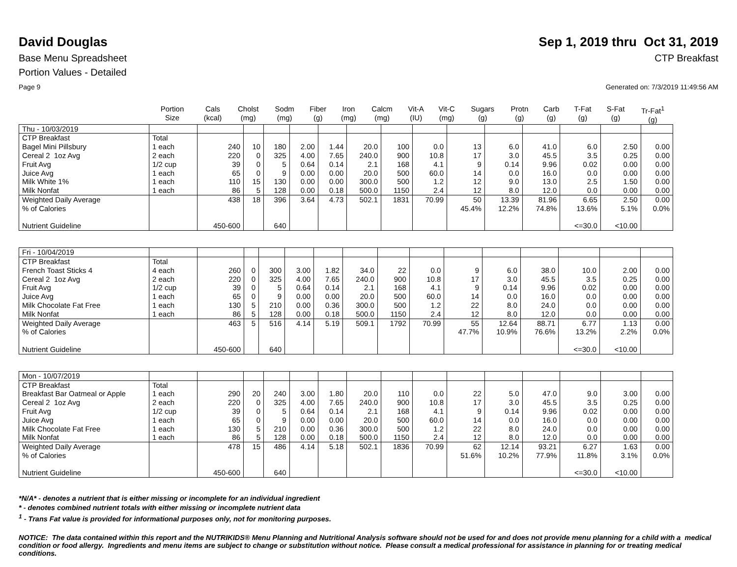David Douglas Sep 1, 2019 thru Oct 31, 2019
Base Menu Spreadsheet CTP Breakfast
Portion Values - Detailed
Page 9 Generated on: 7/3/2019 11:49:56 AM
| | Portion Size | Cals (kcal) | Cholst (mg) | Sodm (mg) | Fiber (g) | Iron (mg) | Calcm (mg) | Vit-A (IU) | Vit-C (mg) | Sugars (g) | Protn (g) | Carb (g) | T-Fat (g) | S-Fat (g) | Tr-Fat<sup>1</sup> (g) |
| --- | --- | --- | --- | --- | --- | --- | --- | --- | --- | --- | --- | --- | --- | --- | --- |
| Thu - 10/03/2019 | | | | | | | | | | | | | | | |
| CTP Breakfast | Total | | | | | | | | | | | | | | |
| Bagel Mini Pillsbury | 1 each | 240 | 10 | 180 | 2.00 | 1.44 | 20.0 | 100 | 0.0 | 13 | 6.0 | 41.0 | 6.0 | 2.50 | 0.00 |
| Cereal 2 1oz Avg | 2 each | 220 | 0 | 325 | 4.00 | 7.65 | 240.0 | 900 | 10.8 | 17 | 3.0 | 45.5 | 3.5 | 0.25 | 0.00 |
| Fruit Avg | 1/2 cup | 39 | 0 | 5 | 0.64 | 0.14 | 2.1 | 168 | 4.1 | 9 | 0.14 | 9.96 | 0.02 | 0.00 | 0.00 |
| Juice Avg | 1 each | 65 | 0 | 9 | 0.00 | 0.00 | 20.0 | 500 | 60.0 | 14 | 0.0 | 16.0 | 0.0 | 0.00 | 0.00 |
| Milk White 1% | 1 each | 110 | 15 | 130 | 0.00 | 0.00 | 300.0 | 500 | 1.2 | 12 | 9.0 | 13.0 | 2.5 | 1.50 | 0.00 |
| Milk Nonfat | 1 each | 86 | 5 | 128 | 0.00 | 0.18 | 500.0 | 1150 | 2.4 | 12 | 8.0 | 12.0 | 0.0 | 0.00 | 0.00 |
| Weighted Daily Average | | 438 | 18 | 396 | 3.64 | 4.73 | 502.1 | 1831 | 70.99 | 50 | 13.39 | 81.96 | 6.65 | 2.50 | 0.00 |
| % of Calories | | | | | | | | | | 45.4% | 12.2% | 74.8% | 13.6% | 5.1% | 0.0% |
| Nutrient Guideline | | 450-600 | | 640 | | | | | | | | | <=30.0 | <10.00 | |
| Fri - 10/04/2019 | | | | | | | | | | | | | | | |
| CTP Breakfast | Total | | | | | | | | | | | | | | |
| French Toast Sticks 4 | 4 each | 260 | 0 | 300 | 3.00 | 1.82 | 34.0 | 22 | 0.0 | 9 | 6.0 | 38.0 | 10.0 | 2.00 | 0.00 |
| Cereal 2 1oz Avg | 2 each | 220 | 0 | 325 | 4.00 | 7.65 | 240.0 | 900 | 10.8 | 17 | 3.0 | 45.5 | 3.5 | 0.25 | 0.00 |
| Fruit Avg | 1/2 cup | 39 | 0 | 5 | 0.64 | 0.14 | 2.1 | 168 | 4.1 | 9 | 0.14 | 9.96 | 0.02 | 0.00 | 0.00 |
| Juice Avg | 1 each | 65 | 0 | 9 | 0.00 | 0.00 | 20.0 | 500 | 60.0 | 14 | 0.0 | 16.0 | 0.0 | 0.00 | 0.00 |
| Milk Chocolate Fat Free | 1 each | 130 | 5 | 210 | 0.00 | 0.36 | 300.0 | 500 | 1.2 | 22 | 8.0 | 24.0 | 0.0 | 0.00 | 0.00 |
| Milk Nonfat | 1 each | 86 | 5 | 128 | 0.00 | 0.18 | 500.0 | 1150 | 2.4 | 12 | 8.0 | 12.0 | 0.0 | 0.00 | 0.00 |
| Weighted Daily Average | | 463 | 5 | 516 | 4.14 | 5.19 | 509.1 | 1792 | 70.99 | 55 | 12.64 | 88.71 | 6.77 | 1.13 | 0.00 |
| % of Calories | | | | | | | | | | 47.7% | 10.9% | 76.6% | 13.2% | 2.2% | 0.0% |
| Nutrient Guideline | | 450-600 | | 640 | | | | | | | | | <=30.0 | <10.00 | |
| Mon - 10/07/2019 | | | | | | | | | | | | | | | |
| CTP Breakfast | Total | | | | | | | | | | | | | | |
| Breakfast Bar Oatmeal or Apple | 1 each | 290 | 20 | 240 | 3.00 | 1.80 | 20.0 | 110 | 0.0 | 22 | 5.0 | 47.0 | 9.0 | 3.00 | 0.00 |
| Cereal 2 1oz Avg | 2 each | 220 | 0 | 325 | 4.00 | 7.65 | 240.0 | 900 | 10.8 | 17 | 3.0 | 45.5 | 3.5 | 0.25 | 0.00 |
| Fruit Avg | 1/2 cup | 39 | 0 | 5 | 0.64 | 0.14 | 2.1 | 168 | 4.1 | 9 | 0.14 | 9.96 | 0.02 | 0.00 | 0.00 |
| Juice Avg | 1 each | 65 | 0 | 9 | 0.00 | 0.00 | 20.0 | 500 | 60.0 | 14 | 0.0 | 16.0 | 0.0 | 0.00 | 0.00 |
| Milk Chocolate Fat Free | 1 each | 130 | 5 | 210 | 0.00 | 0.36 | 300.0 | 500 | 1.2 | 22 | 8.0 | 24.0 | 0.0 | 0.00 | 0.00 |
| Milk Nonfat | 1 each | 86 | 5 | 128 | 0.00 | 0.18 | 500.0 | 1150 | 2.4 | 12 | 8.0 | 12.0 | 0.0 | 0.00 | 0.00 |
| Weighted Daily Average | | 478 | 15 | 486 | 4.14 | 5.18 | 502.1 | 1836 | 70.99 | 62 | 12.14 | 93.21 | 6.27 | 1.63 | 0.00 |
| % of Calories | | | | | | | | | | 51.6% | 10.2% | 77.9% | 11.8% | 3.1% | 0.0% |
| Nutrient Guideline | | 450-600 | | 640 | | | | | | | | | <=30.0 | <10.00 | |
*N/A* - denotes a nutrient that is either missing or incomplete for an individual ingredient
* - denotes combined nutrient totals with either missing or incomplete nutrient data
<sup>1</sup> - Trans Fat value is provided for informational purposes only, not for monitoring purposes.
NOTICE: The data contained within this report and the NUTRIKIDS® Menu Planning and Nutritional Analysis software should not be used for and does not provide menu planning for a child with a medical condition or food allergy. Ingredients and menu items are subject to change or substitution without notice. Please consult a medical professional for assistance in planning for or treating medical conditions.